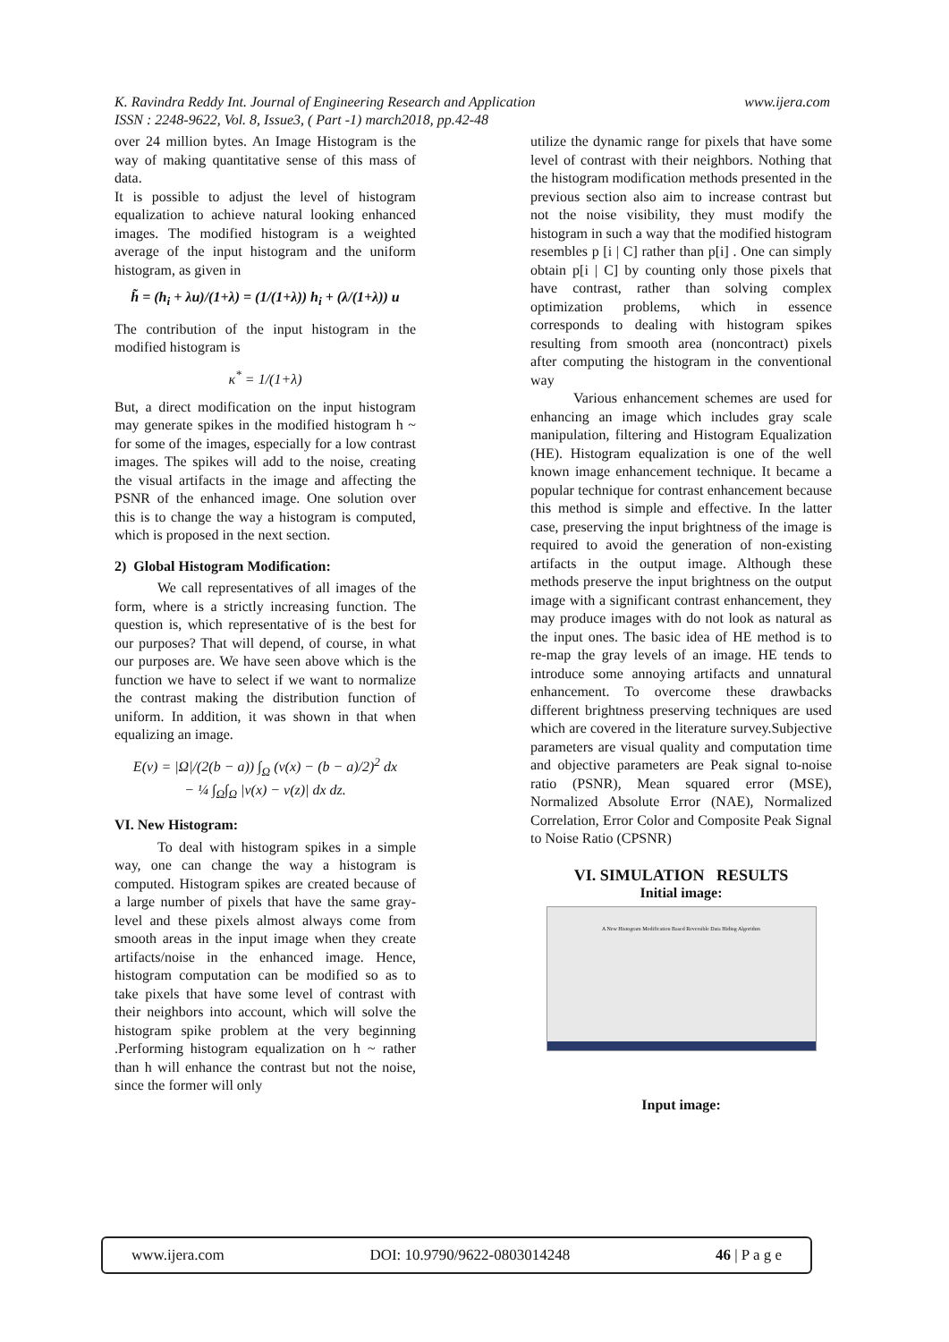www.ijera.com K. Ravindra Reddy Int. Journal of Engineering Research and Application
ISSN : 2248-9622, Vol. 8, Issue3, ( Part -1) march2018, pp.42-48
over 24 million bytes. An Image Histogram is the way of making quantitative sense of this mass of data.
It is possible to adjust the level of histogram equalization to achieve natural looking enhanced images. The modified histogram is a weighted average of the input histogram and the uniform histogram, as given in
h̃ = (h<sub>i</sub> + λu)/(1+λ) = (1/(1+λ)) h<sub>i</sub> + (λ/(1+λ)) u
The contribution of the input histogram in the modified histogram is
κ<sup>*</sup> = 1/(1+λ)
But, a direct modification on the input histogram may generate spikes in the modified histogram h ~ for some of the images, especially for a low contrast images. The spikes will add to the noise, creating the visual artifacts in the image and affecting the PSNR of the enhanced image. One solution over this is to change the way a histogram is computed, which is proposed in the next section.
2) Global Histogram Modification:
We call representatives of all images of the form, where is a strictly increasing function. The question is, which representative of is the best for our purposes? That will depend, of course, in what our purposes are. We have seen above which is the function we have to select if we want to normalize the contrast making the distribution function of uniform. In addition, it was shown in that when equalizing an image.
E(v) = |Ω|/(2(b − a)) ∫<sub>Ω</sub> (v(x) − (b − a)/2)<sup>2</sup> dx
− ¼ ∫<sub>Ω</sub>∫<sub>Ω</sub> |v(x) − v(z)| dx dz.
VI. New Histogram:
To deal with histogram spikes in a simple way, one can change the way a histogram is computed. Histogram spikes are created because of a large number of pixels that have the same gray-level and these pixels almost always come from smooth areas in the input image when they create artifacts/noise in the enhanced image. Hence, histogram computation can be modified so as to take pixels that have some level of contrast with their neighbors into account, which will solve the histogram spike problem at the very beginning .Performing histogram equalization on h ~ rather than h will enhance the contrast but not the noise, since the former will only
utilize the dynamic range for pixels that have some level of contrast with their neighbors. Nothing that the histogram modification methods presented in the previous section also aim to increase contrast but not the noise visibility, they must modify the histogram in such a way that the modified histogram resembles p [i | C] rather than p[i] . One can simply obtain p[i | C] by counting only those pixels that have contrast, rather than solving complex optimization problems, which in essence corresponds to dealing with histogram spikes resulting from smooth area (noncontract) pixels after computing the histogram in the conventional way
Various enhancement schemes are used for enhancing an image which includes gray scale manipulation, filtering and Histogram Equalization (HE). Histogram equalization is one of the well known image enhancement technique. It became a popular technique for contrast enhancement because this method is simple and effective. In the latter case, preserving the input brightness of the image is required to avoid the generation of non-existing artifacts in the output image. Although these methods preserve the input brightness on the output image with a significant contrast enhancement, they may produce images with do not look as natural as the input ones. The basic idea of HE method is to re-map the gray levels of an image. HE tends to introduce some annoying artifacts and unnatural enhancement. To overcome these drawbacks different brightness preserving techniques are used which are covered in the literature survey.Subjective parameters are visual quality and computation time and objective parameters are Peak signal to-noise ratio (PSNR), Mean squared error (MSE), Normalized Absolute Error (NAE), Normalized Correlation, Error Color and Composite Peak Signal to Noise Ratio (CPSNR)
VI. SIMULATION RESULTS
Initial image:
A New Histogram Modification Based Reversible Data Hiding Algorithm
Input image:
www.ijera.com DOI: 10.9790/9622-0803014248 46 | P a g e